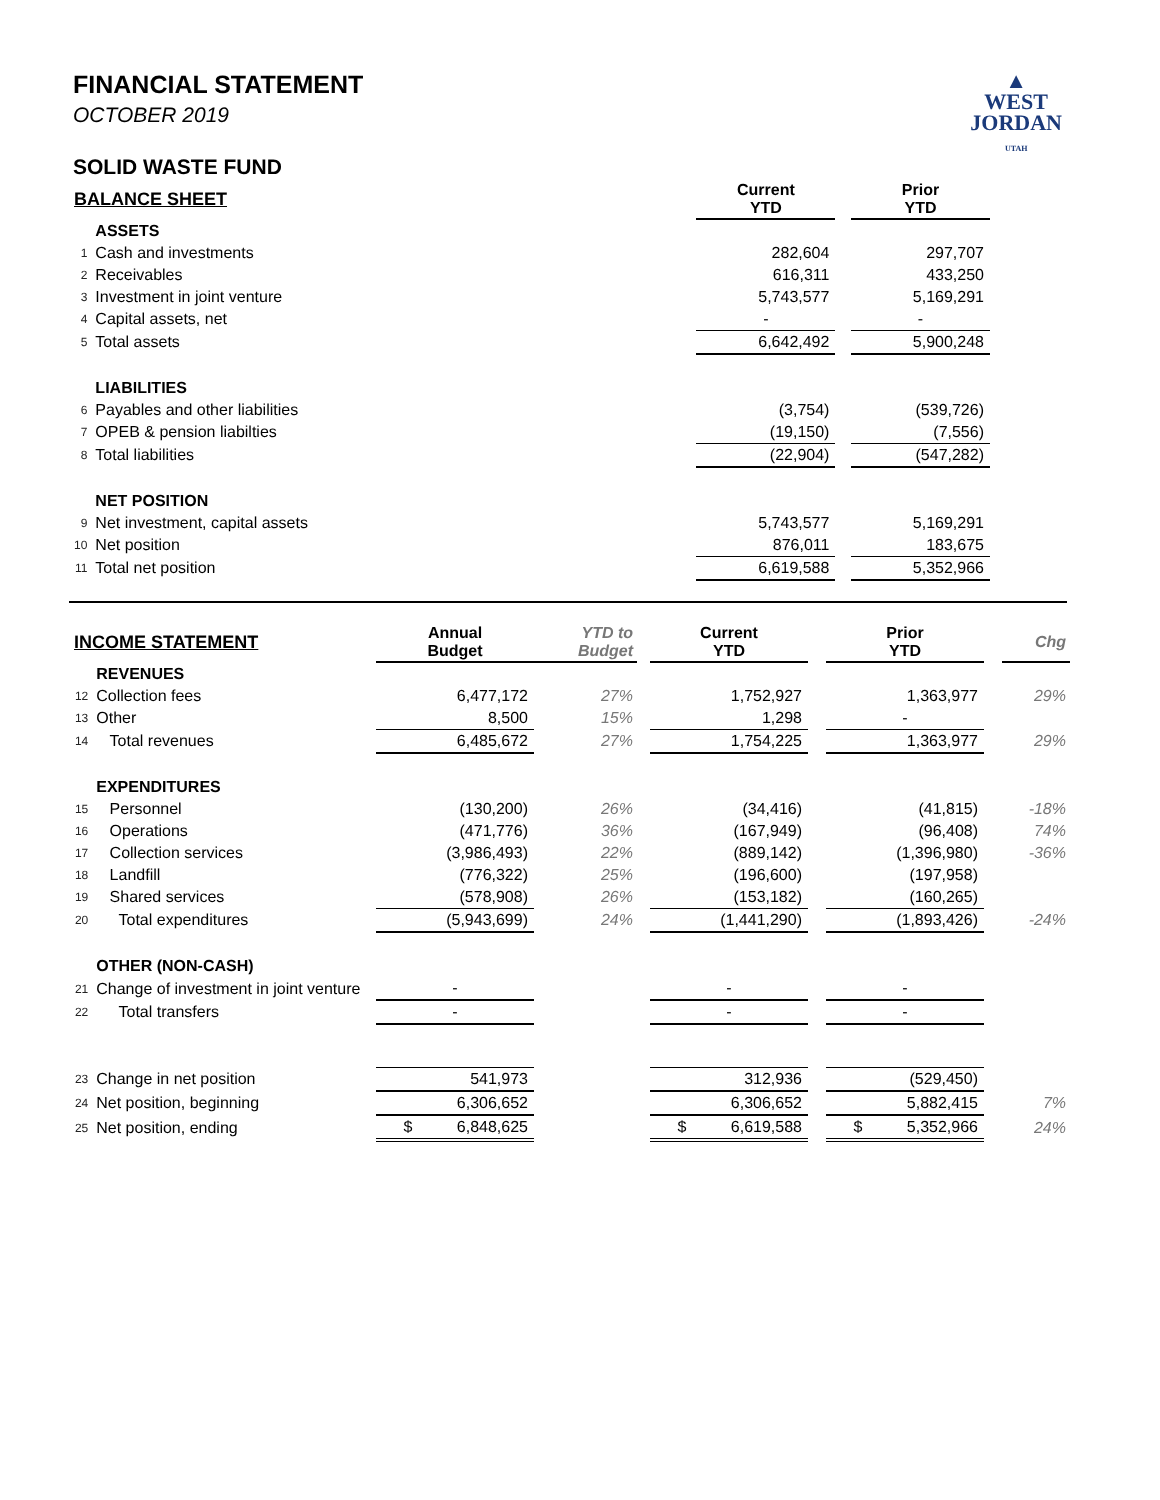FINANCIAL STATEMENT
OCTOBER 2019
SOLID WASTE FUND
▲
WEST
JORDAN
UTAH
| BALANCE SHEET | | | Current YTD | | Prior YTD |
| --- | --- | --- | --- | --- | --- |
| | ASSETS | | | | |
| 1 | Cash and investments | | 282,604 | | 297,707 |
| 2 | Receivables | | 616,311 | | 433,250 |
| 3 | Investment in joint venture | | 5,743,577 | | 5,169,291 |
| 4 | Capital assets, net | | - | | - |
| 5 | Total assets | | 6,642,492 | | 5,900,248 |
| | LIABILITIES | | | | |
| 6 | Payables and other liabilities | | (3,754) | | (539,726) |
| 7 | OPEB & pension liabilties | | (19,150) | | (7,556) |
| 8 | Total liabilities | | (22,904) | | (547,282) |
| | NET POSITION | | | | |
| 9 | Net investment, capital assets | | 5,743,577 | | 5,169,291 |
| 10 | Net position | | 876,011 | | 183,675 |
| 11 | Total net position | | 6,619,588 | | 5,352,966 |
| INCOME STATEMENT | | Annual Budget | YTD to Budget | | Current YTD | | Prior YTD | | Chg |
| --- | --- | --- | --- | --- | --- | --- | --- | --- | --- |
| | REVENUES | | | | | | | | |
| 12 | Collection fees | 6,477,172 | 27% | | 1,752,927 | | 1,363,977 | | 29% |
| 13 | Other | 8,500 | 15% | | 1,298 | | - | | |
| 14 | Total revenues | 6,485,672 | 27% | | 1,754,225 | | 1,363,977 | | 29% |
| | EXPENDITURES | | | | | | | | |
| 15 | Personnel | (130,200) | 26% | | (34,416) | | (41,815) | | -18% |
| 16 | Operations | (471,776) | 36% | | (167,949) | | (96,408) | | 74% |
| 17 | Collection services | (3,986,493) | 22% | | (889,142) | | (1,396,980) | | -36% |
| 18 | Landfill | (776,322) | 25% | | (196,600) | | (197,958) | | |
| 19 | Shared services | (578,908) | 26% | | (153,182) | | (160,265) | | |
| 20 | Total expenditures | (5,943,699) | 24% | | (1,441,290) | | (1,893,426) | | -24% |
| | OTHER (NON-CASH) | | | | | | | | |
| 21 | Change of investment in joint venture | - | | | - | | - | | |
| 22 | Total transfers | - | | | - | | - | | |
| 23 | Change in net position | 541,973 | | | 312,936 | | (529,450) | | |
| 24 | Net position, beginning | 6,306,652 | | | 6,306,652 | | 5,882,415 | | 7% |
| 25 | Net position, ending | $ 6,848,625 | | | $ 6,619,588 | | $ 5,352,966 | | 24% |